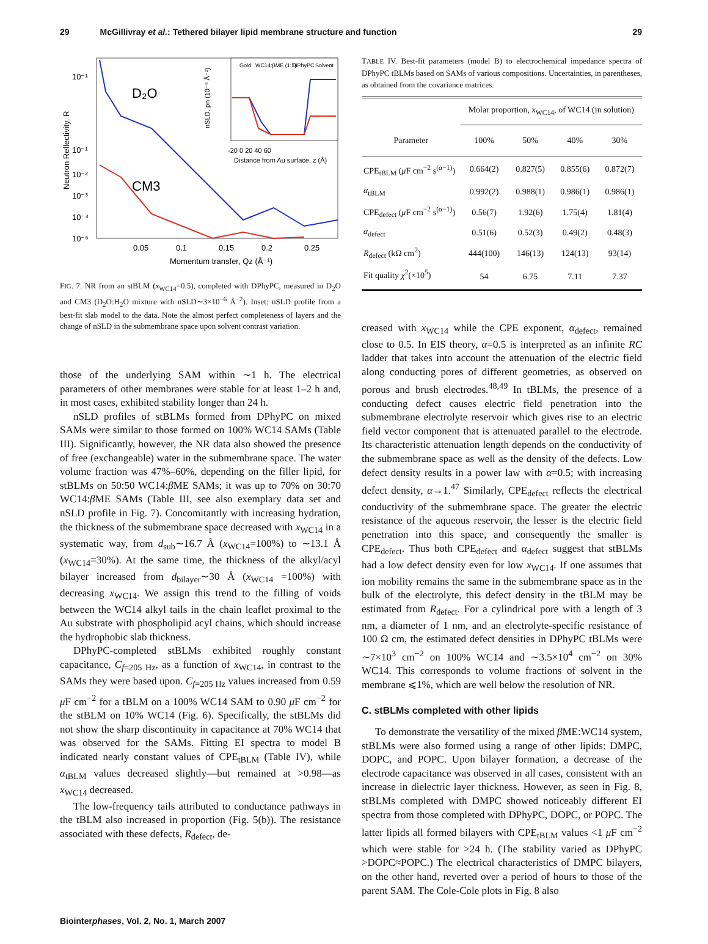29 McGillivray et al.: Tethered bilayer lipid membrane structure and function 29
10⁻¹
10⁻¹
10⁻²
10⁻³
10⁻⁴
10⁻⁶
Neutron Reflectivity, R
D₂O
CM3
Gold
WC14:βME (1:1)
DiPhyPC
Solvent
-20 0 20 40 60
Distance from Au surface, z (Å)
nSLD, ρn (10⁻⁶ Å⁻²)
0.05
0.1
0.15
0.2
0.25
Momentum transfer, Qz (Å⁻¹)
FIG. 7. NR from an stBLM (x<sub>WC14</sub>=0.5), completed with DPhyPC, measured in D<sub>2</sub>O and CM3 (D<sub>2</sub>O:H<sub>2</sub>O mixture with nSLD∼3×10<sup>−6</sup> Å<sup>−2</sup>). Inset: nSLD profile from a best-fit slab model to the data. Note the almost perfect completeness of layers and the change of nSLD in the submembrane space upon solvent contrast variation.
those of the underlying SAM within ∼1 h. The electrical parameters of other membranes were stable for at least 1–2 h and, in most cases, exhibited stability longer than 24 h.
nSLD profiles of stBLMs formed from DPhyPC on mixed SAMs were similar to those formed on 100% WC14 SAMs (Table III). Significantly, however, the NR data also showed the presence of free (exchangeable) water in the submembrane space. The water volume fraction was 47%–60%, depending on the filler lipid, for stBLMs on 50:50 WC14:β ME SAMs; it was up to 70% on 30:70 WC14:β ME SAMs (Table III, see also exemplary data set and nSLD profile in Fig. 7). Concomitantly with increasing hydration, the thickness of the submembrane space decreased with x<sub>WC14</sub> in a systematic way, from d<sub>sub</sub>∼16.7 Å (x<sub>WC14</sub>=100%) to ∼13.1 Å (x<sub>WC14</sub>=30%). At the same time, the thickness of the alkyl/acyl bilayer increased from d<sub>bilayer</sub>∼30 Å (x<sub>WC14</sub> =100%) with decreasing x<sub>WC14</sub>. We assign this trend to the filling of voids between the WC14 alkyl tails in the chain leaflet proximal to the Au substrate with phospholipid acyl chains, which should increase the hydrophobic slab thickness.
DPhyPC-completed stBLMs exhibited roughly constant capacitance, C<sub>f=205 Hz</sub>, as a function of x<sub>WC14</sub>, in contrast to the SAMs they were based upon. C<sub>f=205 Hz</sub> values increased from 0.59 μ F cm<sup>−2</sup> for a tBLM on a 100% WC14 SAM to 0.90 μ F cm<sup>−2</sup> for the stBLM on 10% WC14 (Fig. 6). Specifically, the stBLMs did not show the sharp discontinuity in capacitance at 70% WC14 that was observed for the SAMs. Fitting EI spectra to model B indicated nearly constant values of CPE<sub>tBLM</sub> (Table IV), while α<sub>tBLM</sub> values decreased slightly—but remained at >0.98—as x<sub>WC14</sub> decreased.
The low-frequency tails attributed to conductance pathways in the tBLM also increased in proportion (Fig. 5(b)). The resistance associated with these defects, R<sub>defect</sub>, de-
TABLE IV. Best-fit parameters (model B) to electrochemical impedance spectra of DPhyPC tBLMs based on SAMs of various compositions. Uncertainties, in parentheses, as obtained from the covariance matrices.
| | Molar proportion, x<sub>WC14</sub>, of WC14 (in solution) | | | |
| --- | --- | --- | --- | --- |
| Parameter | 100% | 50% | 40% | 30% |
| CPE<sub>tBLM</sub> ( μ F cm<sup>−2</sup> s<sup>(α−1)</sup>) | 0.664(2) | 0.827(5) | 0.855(6) | 0.872(7) |
| α<sub>tBLM</sub> | 0.992(2) | 0.988(1) | 0.986(1) | 0.986(1) |
| CPE<sub>defect</sub> ( μ F cm<sup>−2</sup> s<sup>(α−1)</sup>) | 0.56(7) | 1.92(6) | 1.75(4) | 1.81(4) |
| α<sub>defect</sub> | 0.51(6) | 0.52(3) | 0.49(2) | 0.48(3) |
| R<sub>defect</sub> (kΩ cm<sup>2</sup>) | 444(100) | 146(13) | 124(13) | 93(14) |
| Fit quality χ<sup>2</sup>(×10<sup>5</sup>) | 54 | 6.75 | 7.11 | 7.37 |
creased with x<sub>WC14</sub> while the CPE exponent, α<sub>defect</sub>, remained close to 0.5. In EIS theory, α=0.5 is interpreted as an infinite RC ladder that takes into account the attenuation of the electric field along conducting pores of different geometries, as observed on porous and brush electrodes.<sup>48,49</sup> In tBLMs, the presence of a conducting defect causes electric field penetration into the submembrane electrolyte reservoir which gives rise to an electric field vector component that is attenuated parallel to the electrode. Its characteristic attenuation length depends on the conductivity of the submembrane space as well as the density of the defects. Low defect density results in a power law with α=0.5; with increasing defect density, α→1.<sup>47</sup> Similarly, CPE<sub>defect</sub> reflects the electrical conductivity of the submembrane space. The greater the electric resistance of the aqueous reservoir, the lesser is the electric field penetration into this space, and consequently the smaller is CPE<sub>defect</sub>. Thus both CPE<sub>defect</sub> and α<sub>defect</sub> suggest that stBLMs had a low defect density even for low x<sub>WC14</sub>. If one assumes that ion mobility remains the same in the submembrane space as in the bulk of the electrolyte, this defect density in the tBLM may be estimated from R<sub>defect</sub>. For a cylindrical pore with a length of 3 nm, a diameter of 1 nm, and an electrolyte-specific resistance of 100 Ω cm, the estimated defect densities in DPhyPC tBLMs were ∼7×10<sup>3</sup> cm<sup>−2</sup> on 100% WC14 and ∼3.5×10<sup>4</sup> cm<sup>−2</sup> on 30% WC14. This corresponds to volume fractions of solvent in the membrane ⩽1%, which are well below the resolution of NR.
C. stBLMs completed with other lipids
To demonstrate the versatility of the mixed β ME:WC14 system, stBLMs were also formed using a range of other lipids: DMPC, DOPC, and POPC. Upon bilayer formation, a decrease of the electrode capacitance was observed in all cases, consistent with an increase in dielectric layer thickness. However, as seen in Fig. 8, stBLMs completed with DMPC showed noticeably different EI spectra from those completed with DPhyPC, DOPC, or POPC. The latter lipids all formed bilayers with CPE<sub>tBLM</sub> values <1 μ F cm<sup>−2</sup> which were stable for >24 h. (The stability varied as DPhyPC >DOPC≈POPC.) The electrical characteristics of DMPC bilayers, on the other hand, reverted over a period of hours to those of the parent SAM. The Cole-Cole plots in Fig. 8 also
Biointerphases, Vol. 2, No. 1, March 2007